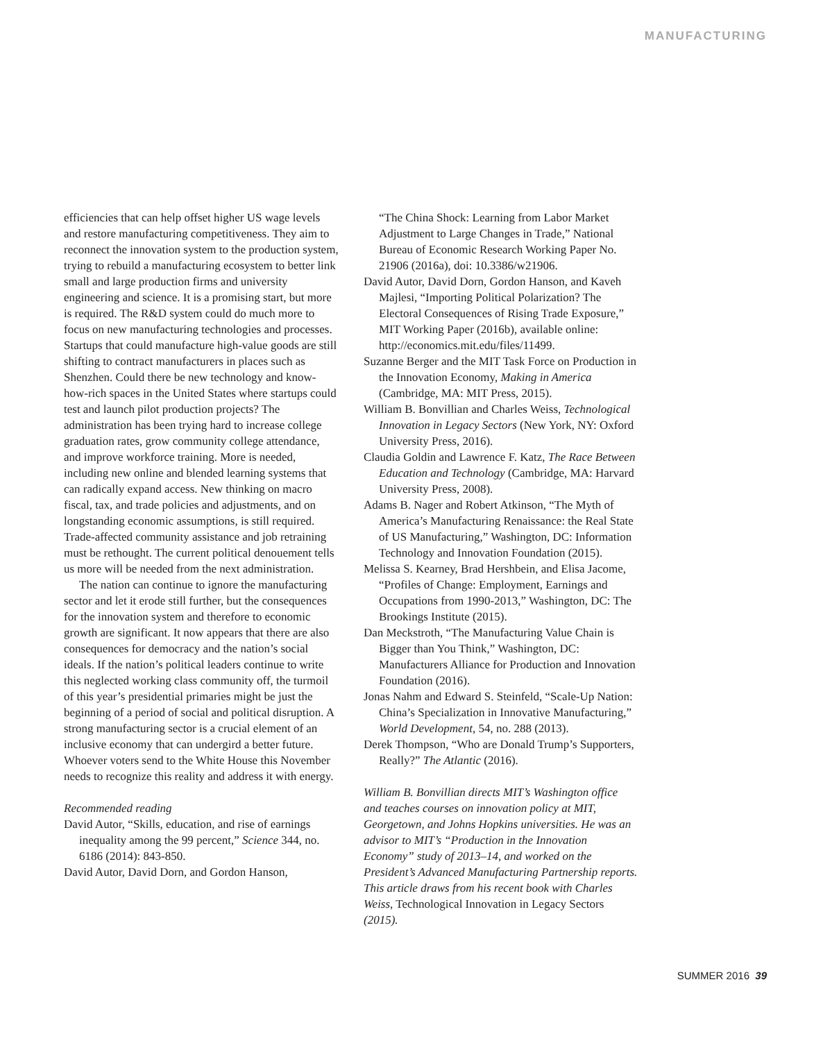MANUFACTURING
efficiencies that can help offset higher US wage levels and restore manufacturing competitiveness. They aim to reconnect the innovation system to the production system, trying to rebuild a manufacturing ecosystem to better link small and large production firms and university engineering and science. It is a promising start, but more is required. The R&D system could do much more to focus on new manufacturing technologies and processes. Startups that could manufacture high-value goods are still shifting to contract manufacturers in places such as Shenzhen. Could there be new technology and know-how-rich spaces in the United States where startups could test and launch pilot production projects? The administration has been trying hard to increase college graduation rates, grow community college attendance, and improve workforce training. More is needed, including new online and blended learning systems that can radically expand access. New thinking on macro fiscal, tax, and trade policies and adjustments, and on longstanding economic assumptions, is still required. Trade-affected community assistance and job retraining must be rethought. The current political denouement tells us more will be needed from the next administration.
The nation can continue to ignore the manufacturing sector and let it erode still further, but the consequences for the innovation system and therefore to economic growth are significant. It now appears that there are also consequences for democracy and the nation’s social ideals. If the nation’s political leaders continue to write this neglected working class community off, the turmoil of this year’s presidential primaries might be just the beginning of a period of social and political disruption. A strong manufacturing sector is a crucial element of an inclusive economy that can undergird a better future. Whoever voters send to the White House this November needs to recognize this reality and address it with energy.
Recommended reading
David Autor, “Skills, education, and rise of earnings inequality among the 99 percent,” Science 344, no. 6186 (2014): 843-850.
David Autor, David Dorn, and Gordon Hanson,
“The China Shock: Learning from Labor Market Adjustment to Large Changes in Trade,” National Bureau of Economic Research Working Paper No. 21906 (2016a), doi: 10.3386/w21906.
David Autor, David Dorn, Gordon Hanson, and Kaveh Majlesi, “Importing Political Polarization? The Electoral Consequences of Rising Trade Exposure,” MIT Working Paper (2016b), available online: http://economics.mit.edu/files/11499.
Suzanne Berger and the MIT Task Force on Production in the Innovation Economy, Making in America (Cambridge, MA: MIT Press, 2015).
William B. Bonvillian and Charles Weiss, Technological Innovation in Legacy Sectors (New York, NY: Oxford University Press, 2016).
Claudia Goldin and Lawrence F. Katz, The Race Between Education and Technology (Cambridge, MA: Harvard University Press, 2008).
Adams B. Nager and Robert Atkinson, “The Myth of America’s Manufacturing Renaissance: the Real State of US Manufacturing,” Washington, DC: Information Technology and Innovation Foundation (2015).
Melissa S. Kearney, Brad Hershbein, and Elisa Jacome, “Profiles of Change: Employment, Earnings and Occupations from 1990-2013,” Washington, DC: The Brookings Institute (2015).
Dan Meckstroth, “The Manufacturing Value Chain is Bigger than You Think,” Washington, DC: Manufacturers Alliance for Production and Innovation Foundation (2016).
Jonas Nahm and Edward S. Steinfeld, “Scale-Up Nation: China’s Specialization in Innovative Manufacturing,” World Development, 54, no. 288 (2013).
Derek Thompson, “Who are Donald Trump’s Supporters, Really?” The Atlantic (2016).
William B. Bonvillian directs MIT’s Washington office and teaches courses on innovation policy at MIT, Georgetown, and Johns Hopkins universities. He was an advisor to MIT’s “Production in the Innovation Economy” study of 2013–14, and worked on the President’s Advanced Manufacturing Partnership reports. This article draws from his recent book with Charles Weiss, Technological Innovation in Legacy Sectors (2015).
SUMMER 2016 39